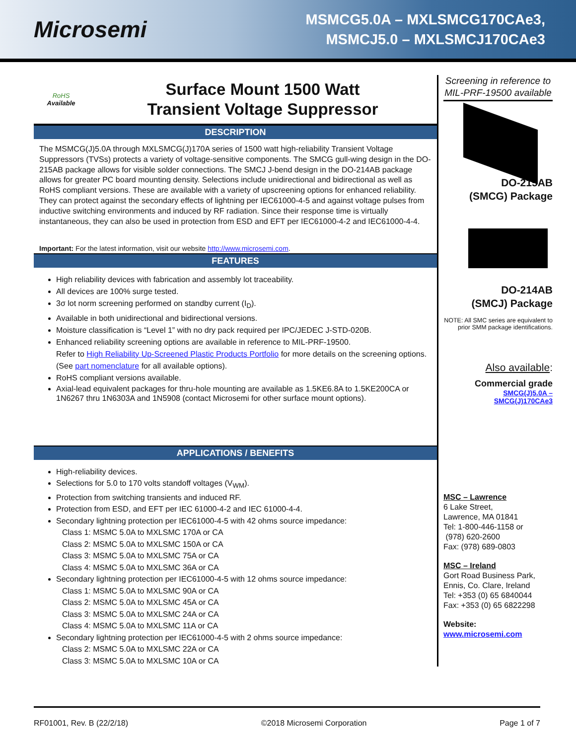Microsemi
MSMCG5.0A – MXLSMCG170CAe3,
MSMCJ5.0 – MXLSMCJ170CAe3
RoHS
Available
Surface Mount 1500 Watt
Transient Voltage Suppressor
DESCRIPTION
The MSMCG(J)5.0A through MXLSMCG(J)170A series of 1500 watt high-reliability Transient Voltage Suppressors (TVSs) protects a variety of voltage-sensitive components. The SMCG gull-wing design in the DO-215AB package allows for visible solder connections. The SMCJ J-bend design in the DO-214AB package allows for greater PC board mounting density. Selections include unidirectional and bidirectional as well as RoHS compliant versions. These are available with a variety of upscreening options for enhanced reliability. They can protect against the secondary effects of lightning per IEC61000-4-5 and against voltage pulses from inductive switching environments and induced by RF radiation. Since their response time is virtually instantaneous, they can also be used in protection from ESD and EFT per IEC61000-4-2 and IEC61000-4-4.
Important: For the latest information, visit our website http://www.microsemi.com.
FEATURES
High reliability devices with fabrication and assembly lot traceability.
All devices are 100% surge tested.
3σ lot norm screening performed on standby current (I<sub>D</sub>).
Available in both unidirectional and bidirectional versions.
Moisture classification is “Level 1” with no dry pack required per IPC/JEDEC J-STD-020B.
Enhanced reliability screening options are available in reference to MIL-PRF-19500.
Refer to High Reliability Up-Screened Plastic Products Portfolio for more details on the screening options.
(See part nomenclature for all available options).
RoHS compliant versions available.
Axial-lead equivalent packages for thru-hole mounting are available as 1.5KE6.8A to 1.5KE200CA or 1N6267 thru 1N6303A and 1N5908 (contact Microsemi for other surface mount options).
APPLICATIONS / BENEFITS
High-reliability devices.
Selections for 5.0 to 170 volts standoff voltages (V<sub>WM</sub>).
Protection from switching transients and induced RF.
Protection from ESD, and EFT per IEC 61000-4-2 and IEC 61000-4-4.
Secondary lightning protection per IEC61000-4-5 with 42 ohms source impedance:
Class 1: MSMC 5.0A to MXLSMC 170A or CA
Class 2: MSMC 5.0A to MXLSMC 150A or CA
Class 3: MSMC 5.0A to MXLSMC 75A or CA
Class 4: MSMC 5.0A to MXLSMC 36A or CA
Secondary lightning protection per IEC61000-4-5 with 12 ohms source impedance:
Class 1: MSMC 5.0A to MXLSMC 90A or CA
Class 2: MSMC 5.0A to MXLSMC 45A or CA
Class 3: MSMC 5.0A to MXLSMC 24A or CA
Class 4: MSMC 5.0A to MXLSMC 11A or CA
Secondary lightning protection per IEC61000-4-5 with 2 ohms source impedance:
Class 2: MSMC 5.0A to MXLSMC 22A or CA
Class 3: MSMC 5.0A to MXLSMC 10A or CA
Screening in reference to MIL-PRF-19500 available
DO-215AB
(SMCG) Package
DO-214AB
(SMCJ) Package
NOTE: All SMC series are equivalent to prior SMM package identifications.
Also available:
Commercial grade
SMCG(J)5.0A –
SMCG(J)170CAe3
MSC – Lawrence
6 Lake Street,
Lawrence, MA 01841
Tel: 1-800-446-1158 or
(978) 620-2600
Fax: (978) 689-0803
MSC – Ireland
Gort Road Business Park,
Ennis, Co. Clare, Ireland
Tel: +353 (0) 65 6840044
Fax: +353 (0) 65 6822298
Website:
www.microsemi.com
RF01001, Rev. B (22/2/18) ©2018 Microsemi Corporation Page 1 of 7